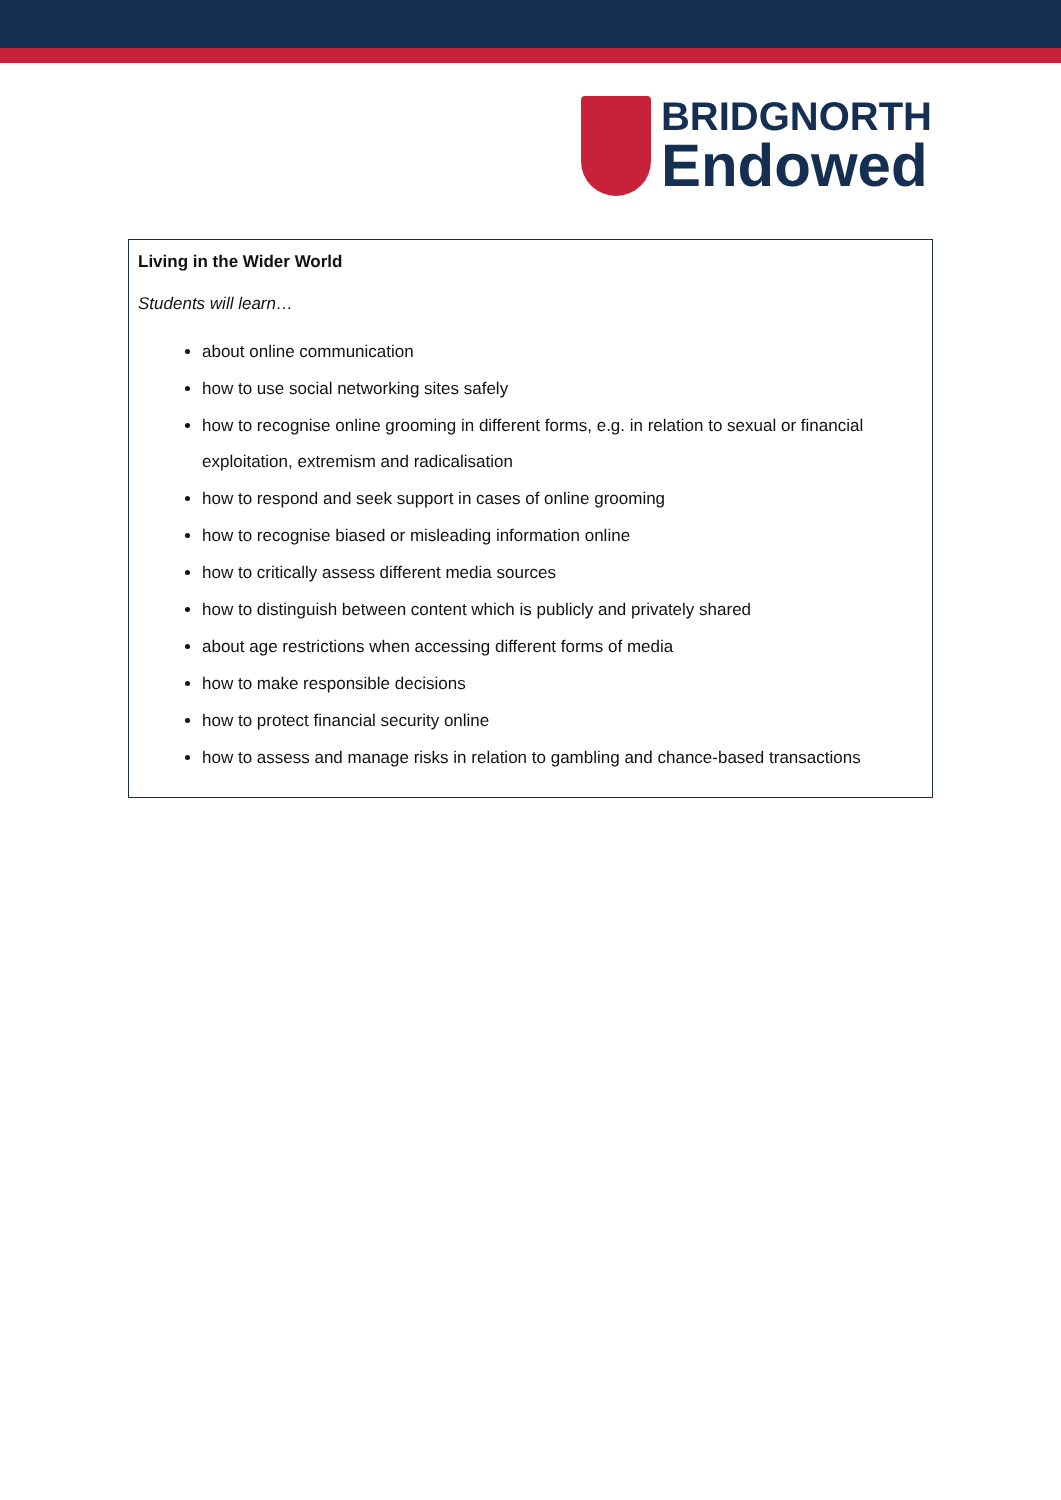BRIDGNORTH
Endowed
Living in the Wider World
Students will learn…
about online communication
how to use social networking sites safely
how to recognise online grooming in different forms, e.g. in relation to sexual or financial exploitation, extremism and radicalisation
how to respond and seek support in cases of online grooming
how to recognise biased or misleading information online
how to critically assess different media sources
how to distinguish between content which is publicly and privately shared
about age restrictions when accessing different forms of media
how to make responsible decisions
how to protect financial security online
how to assess and manage risks in relation to gambling and chance-based transactions